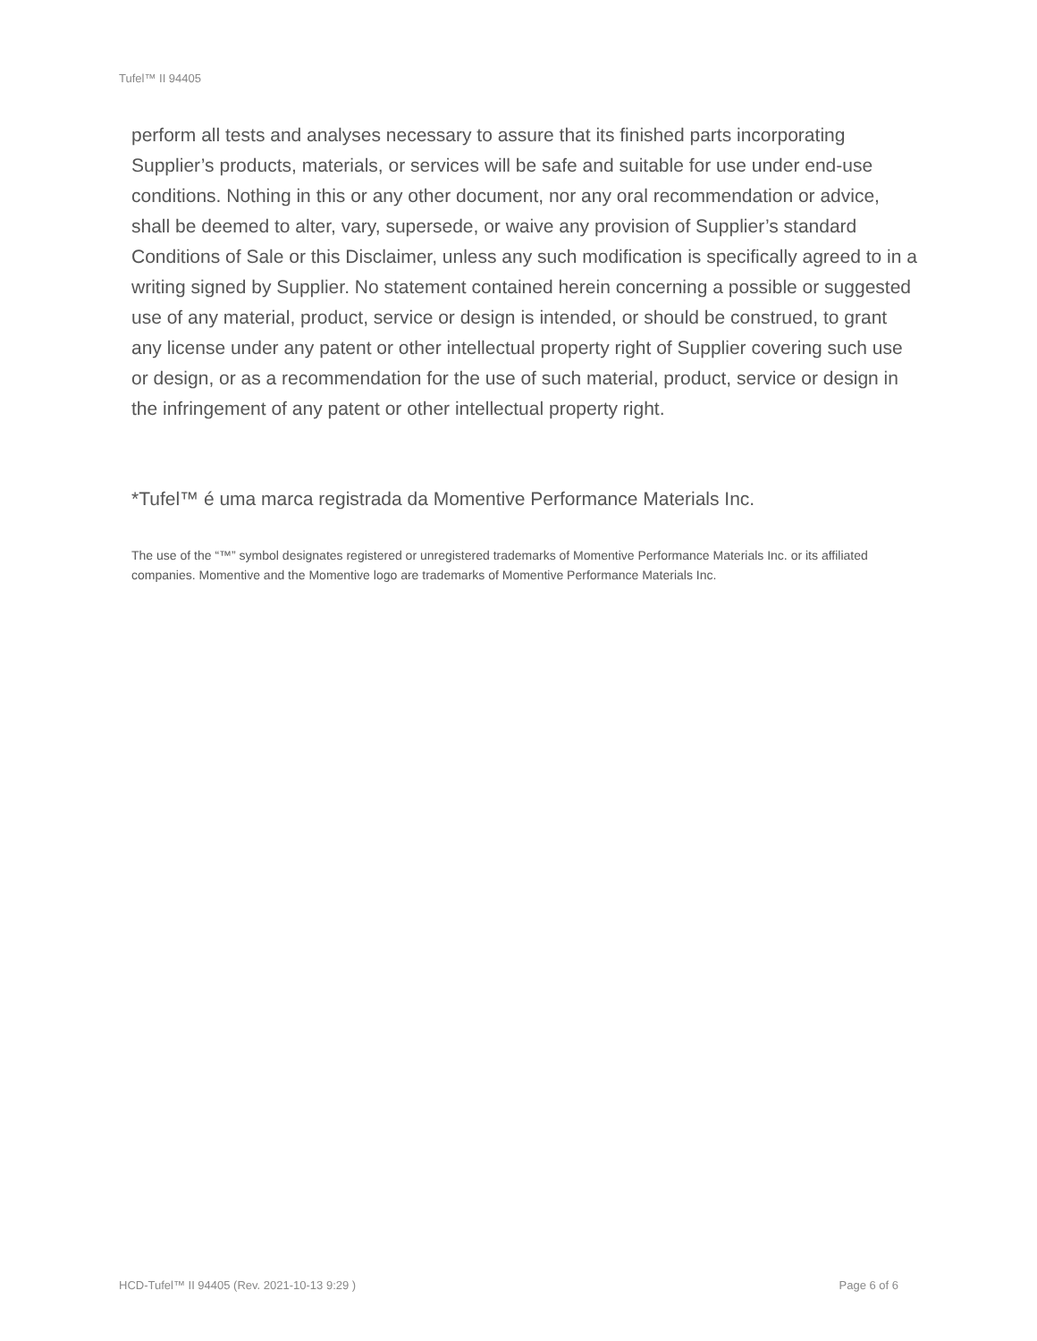Tufel™ II 94405
perform all tests and analyses necessary to assure that its finished parts incorporating Supplier’s products, materials, or services will be safe and suitable for use under end-use conditions. Nothing in this or any other document, nor any oral recommendation or advice, shall be deemed to alter, vary, supersede, or waive any provision of Supplier’s standard Conditions of Sale or this Disclaimer, unless any such modification is specifically agreed to in a writing signed by Supplier. No statement contained herein concerning a possible or suggested use of any material, product, service or design is intended, or should be construed, to grant any license under any patent or other intellectual property right of Supplier covering such use or design, or as a recommendation for the use of such material, product, service or design in the infringement of any patent or other intellectual property right.
*Tufel™ é uma marca registrada da Momentive Performance Materials Inc.
The use of the “™” symbol designates registered or unregistered trademarks of Momentive Performance Materials Inc. or its affiliated companies. Momentive and the Momentive logo are trademarks of Momentive Performance Materials Inc.
HCD-Tufel™ II 94405 (Rev. 2021-10-13 9:29 ) Page 6 of 6